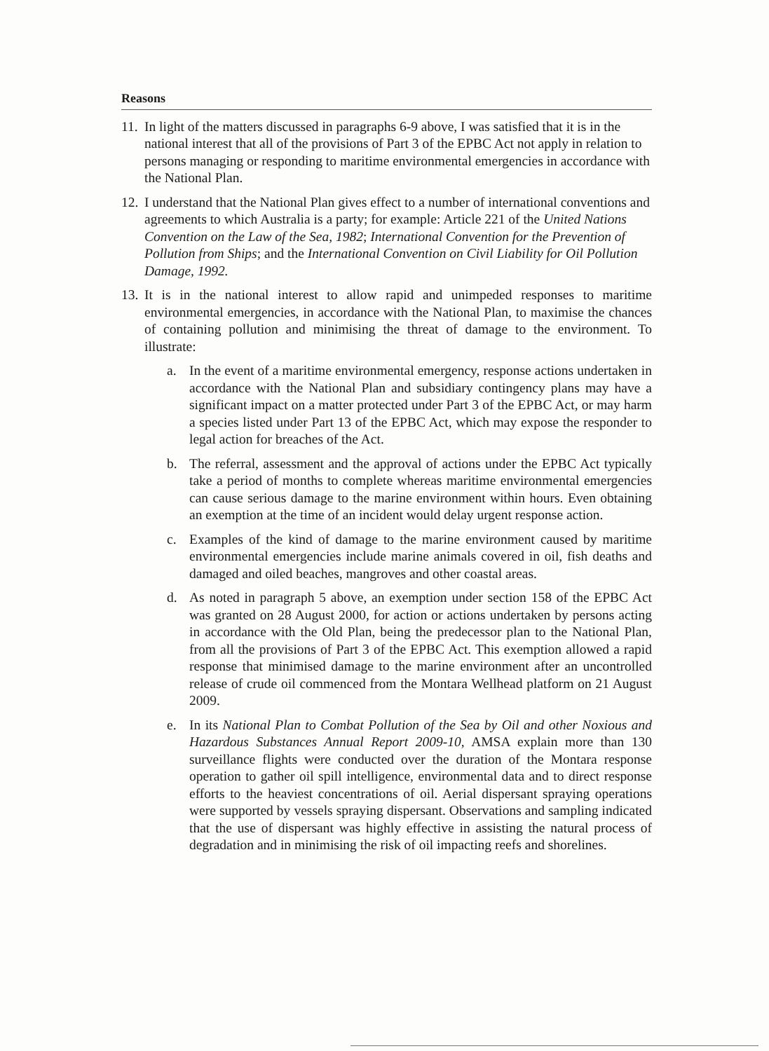Reasons
11. In light of the matters discussed in paragraphs 6-9 above, I was satisfied that it is in the national interest that all of the provisions of Part 3 of the EPBC Act not apply in relation to persons managing or responding to maritime environmental emergencies in accordance with the National Plan.
12. I understand that the National Plan gives effect to a number of international conventions and agreements to which Australia is a party; for example: Article 221 of the United Nations Convention on the Law of the Sea, 1982; International Convention for the Prevention of Pollution from Ships; and the International Convention on Civil Liability for Oil Pollution Damage, 1992.
13. It is in the national interest to allow rapid and unimpeded responses to maritime environmental emergencies, in accordance with the National Plan, to maximise the chances of containing pollution and minimising the threat of damage to the environment. To illustrate:
a. In the event of a maritime environmental emergency, response actions undertaken in accordance with the National Plan and subsidiary contingency plans may have a significant impact on a matter protected under Part 3 of the EPBC Act, or may harm a species listed under Part 13 of the EPBC Act, which may expose the responder to legal action for breaches of the Act.
b. The referral, assessment and the approval of actions under the EPBC Act typically take a period of months to complete whereas maritime environmental emergencies can cause serious damage to the marine environment within hours. Even obtaining an exemption at the time of an incident would delay urgent response action.
c. Examples of the kind of damage to the marine environment caused by maritime environmental emergencies include marine animals covered in oil, fish deaths and damaged and oiled beaches, mangroves and other coastal areas.
d. As noted in paragraph 5 above, an exemption under section 158 of the EPBC Act was granted on 28 August 2000, for action or actions undertaken by persons acting in accordance with the Old Plan, being the predecessor plan to the National Plan, from all the provisions of Part 3 of the EPBC Act. This exemption allowed a rapid response that minimised damage to the marine environment after an uncontrolled release of crude oil commenced from the Montara Wellhead platform on 21 August 2009.
e. In its National Plan to Combat Pollution of the Sea by Oil and other Noxious and Hazardous Substances Annual Report 2009-10, AMSA explain more than 130 surveillance flights were conducted over the duration of the Montara response operation to gather oil spill intelligence, environmental data and to direct response efforts to the heaviest concentrations of oil. Aerial dispersant spraying operations were supported by vessels spraying dispersant. Observations and sampling indicated that the use of dispersant was highly effective in assisting the natural process of degradation and in minimising the risk of oil impacting reefs and shorelines.